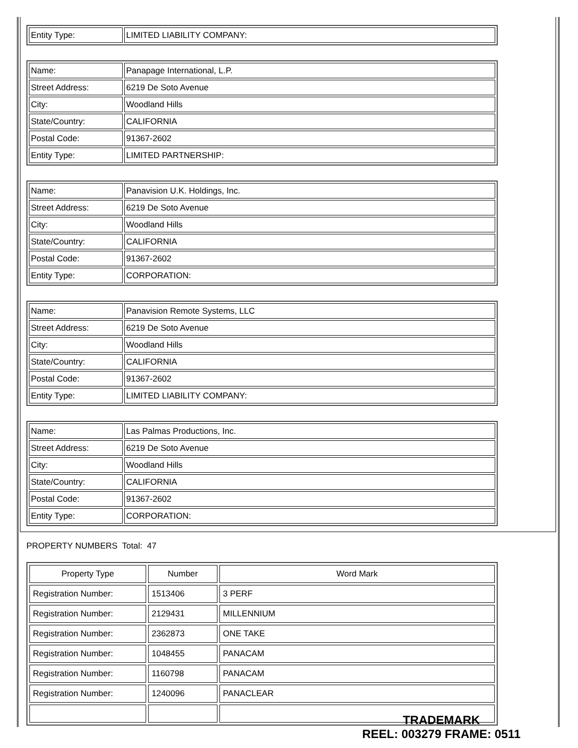| Entity Type: | LIMITED LIABILITY COMPANY: |
| Name: | Panapage International, L.P. |
| Street Address: | 6219 De Soto Avenue |
| City: | Woodland Hills |
| State/Country: | CALIFORNIA |
| Postal Code: | 91367-2602 |
| Entity Type: | LIMITED PARTNERSHIP: |
| Name: | Panavision U.K. Holdings, Inc. |
| Street Address: | 6219 De Soto Avenue |
| City: | Woodland Hills |
| State/Country: | CALIFORNIA |
| Postal Code: | 91367-2602 |
| Entity Type: | CORPORATION: |
| Name: | Panavision Remote Systems, LLC |
| Street Address: | 6219 De Soto Avenue |
| City: | Woodland Hills |
| State/Country: | CALIFORNIA |
| Postal Code: | 91367-2602 |
| Entity Type: | LIMITED LIABILITY COMPANY: |
| Name: | Las Palmas Productions, Inc. |
| Street Address: | 6219 De Soto Avenue |
| City: | Woodland Hills |
| State/Country: | CALIFORNIA |
| Postal Code: | 91367-2602 |
| Entity Type: | CORPORATION: |
PROPERTY NUMBERS Total: 47
| Property Type | Number | Word Mark |
| --- | --- | --- |
| Registration Number: | 1513406 | 3 PERF |
| Registration Number: | 2129431 | MILLENNIUM |
| Registration Number: | 2362873 | ONE TAKE |
| Registration Number: | 1048455 | PANACAM |
| Registration Number: | 1160798 | PANACAM |
| Registration Number: | 1240096 | PANACLEAR |
TRADEMARK
REEL: 003279 FRAME: 0511